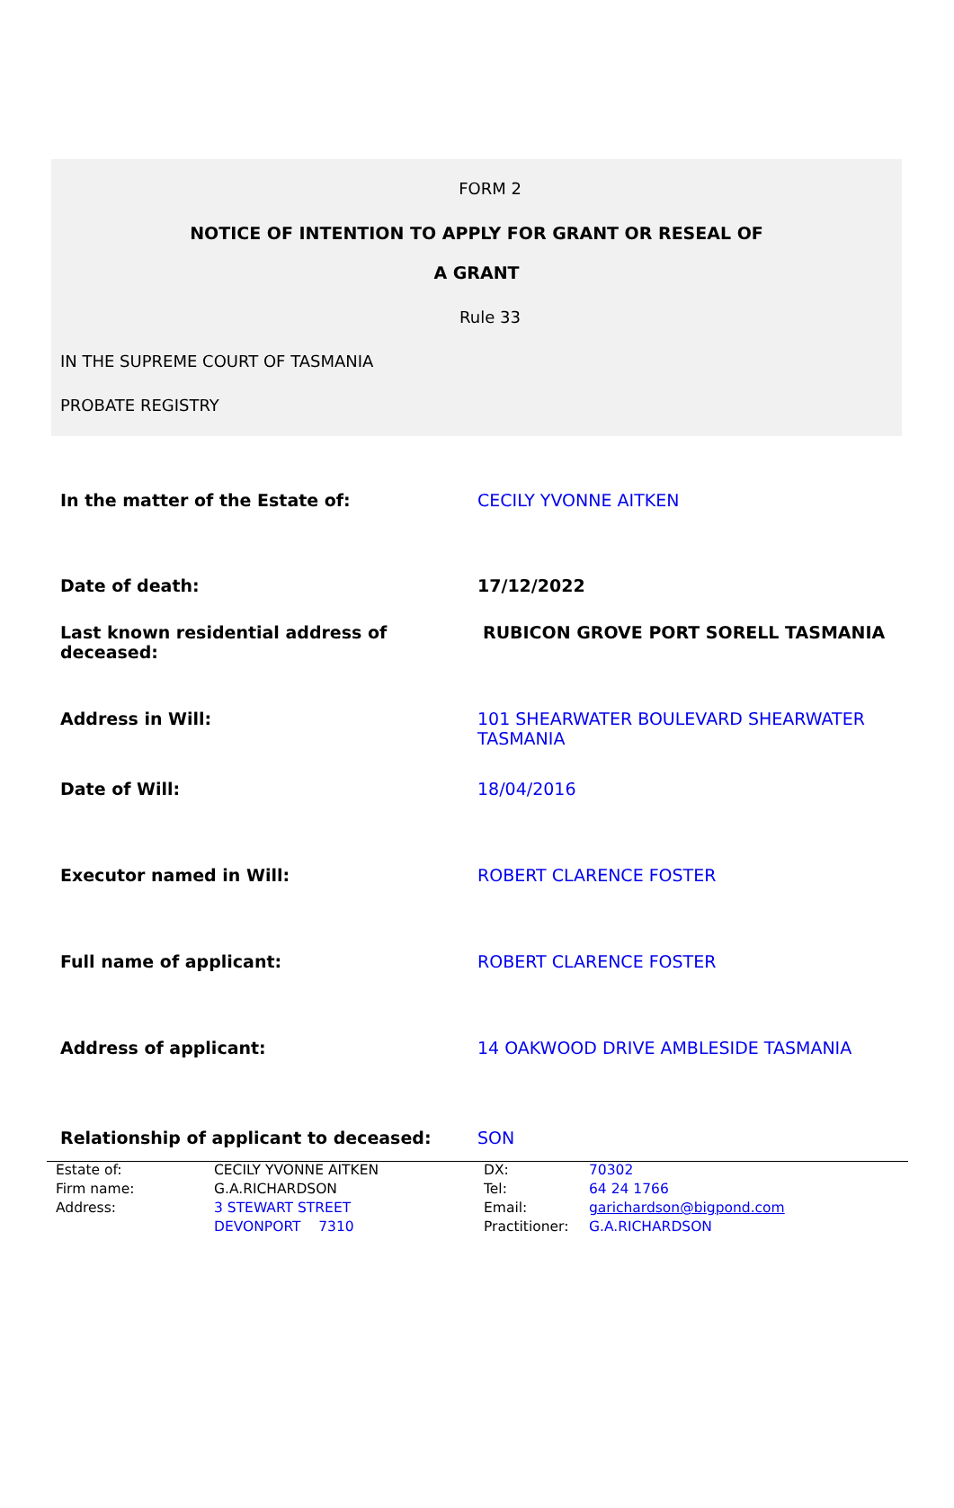FORM 2
NOTICE OF INTENTION TO APPLY FOR GRANT OR RESEAL OF
A GRANT
Rule 33
IN THE SUPREME COURT OF TASMANIA
PROBATE REGISTRY
| In the matter of the Estate of: | CECILY YVONNE AITKEN |
| Date of death: | 17/12/2022 |
| Last known residential address of deceased: | RUBICON GROVE PORT SORELL TASMANIA |
| Address in Will: | 101 SHEARWATER BOULEVARD SHEARWATER TASMANIA |
| Date of Will: | 18/04/2016 |
| Executor named in Will: | ROBERT CLARENCE FOSTER |
| Full name of applicant: | ROBERT CLARENCE FOSTER |
| Address of applicant: | 14 OAKWOOD DRIVE AMBLESIDE TASMANIA |
| Relationship of applicant to deceased: | SON |
| Estate of: | CECILY YVONNE AITKEN | DX: | 70302 |
| Firm name: | G.A.RICHARDSON | Tel: | 64 24 1766 |
| Address: | 3 STEWART STREET | Email: | garichardson@bigpond.com |
| | DEVONPORT 7310 | Practitioner: | G.A.RICHARDSON |